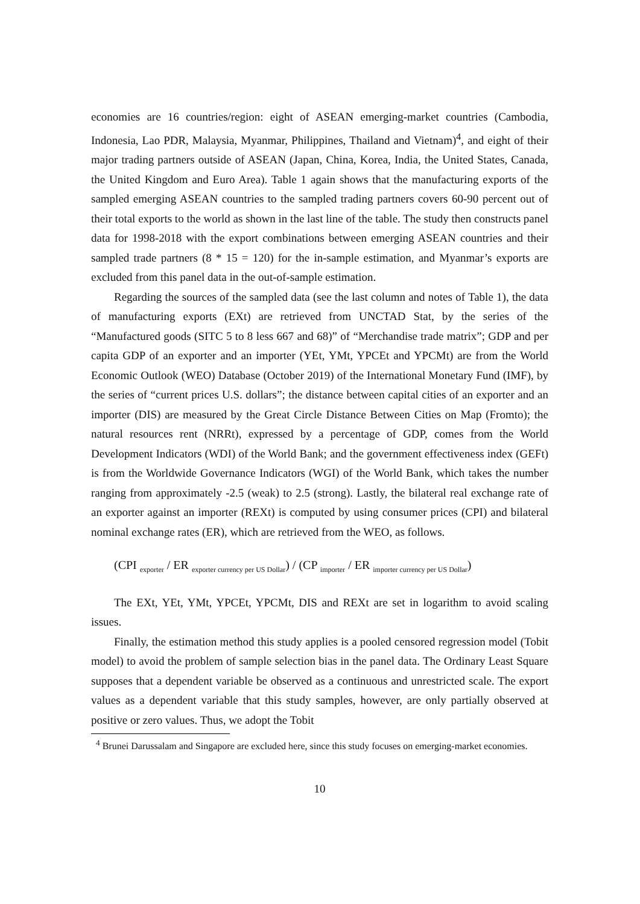economies are 16 countries/region: eight of ASEAN emerging-market countries (Cambodia, Indonesia, Lao PDR, Malaysia, Myanmar, Philippines, Thailand and Vietnam)<sup>4</sup>, and eight of their major trading partners outside of ASEAN (Japan, China, Korea, India, the United States, Canada, the United Kingdom and Euro Area). Table 1 again shows that the manufacturing exports of the sampled emerging ASEAN countries to the sampled trading partners covers 60-90 percent out of their total exports to the world as shown in the last line of the table. The study then constructs panel data for 1998-2018 with the export combinations between emerging ASEAN countries and their sampled trade partners (8 * 15 = 120) for the in-sample estimation, and Myanmar’s exports are excluded from this panel data in the out-of-sample estimation.
Regarding the sources of the sampled data (see the last column and notes of Table 1), the data of manufacturing exports (EXt) are retrieved from UNCTAD Stat, by the series of the “Manufactured goods (SITC 5 to 8 less 667 and 68)” of “Merchandise trade matrix”; GDP and per capita GDP of an exporter and an importer (YEt, YMt, YPCEt and YPCMt) are from the World Economic Outlook (WEO) Database (October 2019) of the International Monetary Fund (IMF), by the series of “current prices U.S. dollars”; the distance between capital cities of an exporter and an importer (DIS) are measured by the Great Circle Distance Between Cities on Map (Fromto); the natural resources rent (NRRt), expressed by a percentage of GDP, comes from the World Development Indicators (WDI) of the World Bank; and the government effectiveness index (GEFt) is from the Worldwide Governance Indicators (WGI) of the World Bank, which takes the number ranging from approximately -2.5 (weak) to 2.5 (strong). Lastly, the bilateral real exchange rate of an exporter against an importer (REXt) is computed by using consumer prices (CPI) and bilateral nominal exchange rates (ER), which are retrieved from the WEO, as follows.
(CPI <sub>exporter</sub> / ER <sub>exporter currency per US Dollar</sub>) / (CP <sub>importer</sub> / ER <sub>importer currency per US Dollar</sub>)
The EXt, YEt, YMt, YPCEt, YPCMt, DIS and REXt are set in logarithm to avoid scaling issues.
Finally, the estimation method this study applies is a pooled censored regression model (Tobit model) to avoid the problem of sample selection bias in the panel data. The Ordinary Least Square supposes that a dependent variable be observed as a continuous and unrestricted scale. The export values as a dependent variable that this study samples, however, are only partially observed at positive or zero values. Thus, we adopt the Tobit
<sup>4</sup> Brunei Darussalam and Singapore are excluded here, since this study focuses on emerging-market economies.
10